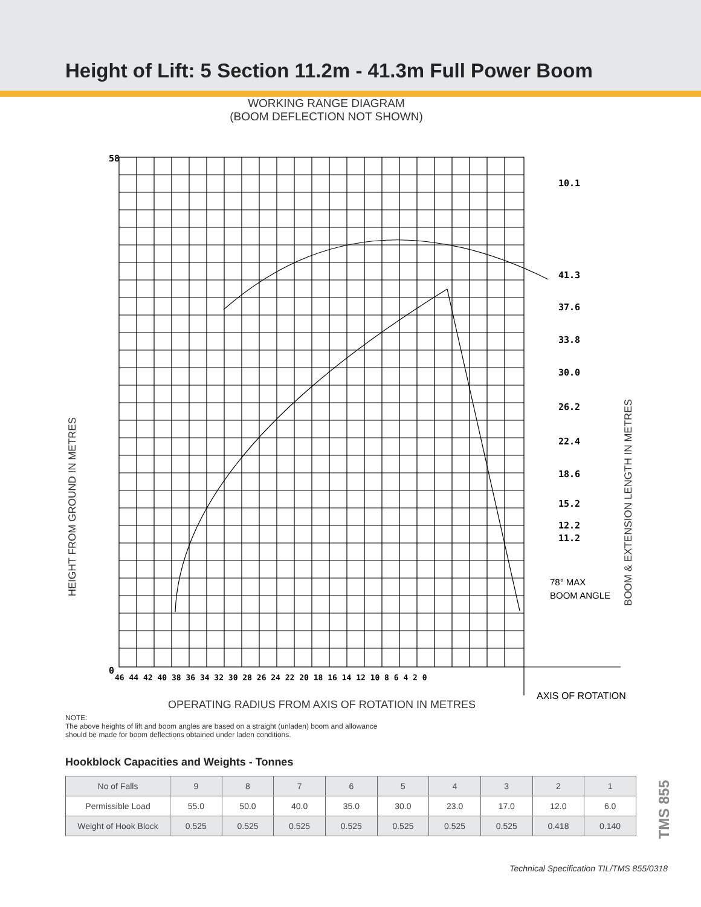Height of Lift: 5 Section 11.2m - 41.3m Full Power Boom
WORKING RANGE DIAGRAM
(BOOM DEFLECTION NOT SHOWN)
HEIGHT FROM GROUND IN METRES
BOOM & EXTENSION LENGTH IN METRES
10.1
41.3
37.6
33.8
30.0
26.2
22.4
18.6
15.2
12.2
11.2
58
0
46 44 42 40 38 36 34 32 30 28 26 24 22 20 18 16 14 12 10 8 6 4 2 0
78° MAX
BOOM ANGLE
AXIS OF ROTATION
OPERATING RADIUS FROM AXIS OF ROTATION IN METRES
NOTE:
The above heights of lift and boom angles are based on a straight (unladen) boom and allowance should be made for boom deflections obtained under laden conditions.
Hookblock Capacities and Weights - Tonnes
| No of Falls | 9 | 8 | 7 | 6 | 5 | 4 | 3 | 2 | 1 |
| Permissible Load | 55.0 | 50.0 | 40.0 | 35.0 | 30.0 | 23.0 | 17.0 | 12.0 | 6.0 |
| Weight of Hook Block | 0.525 | 0.525 | 0.525 | 0.525 | 0.525 | 0.525 | 0.525 | 0.418 | 0.140 |
TMS 855
Technical Specification TIL/TMS 855/0318